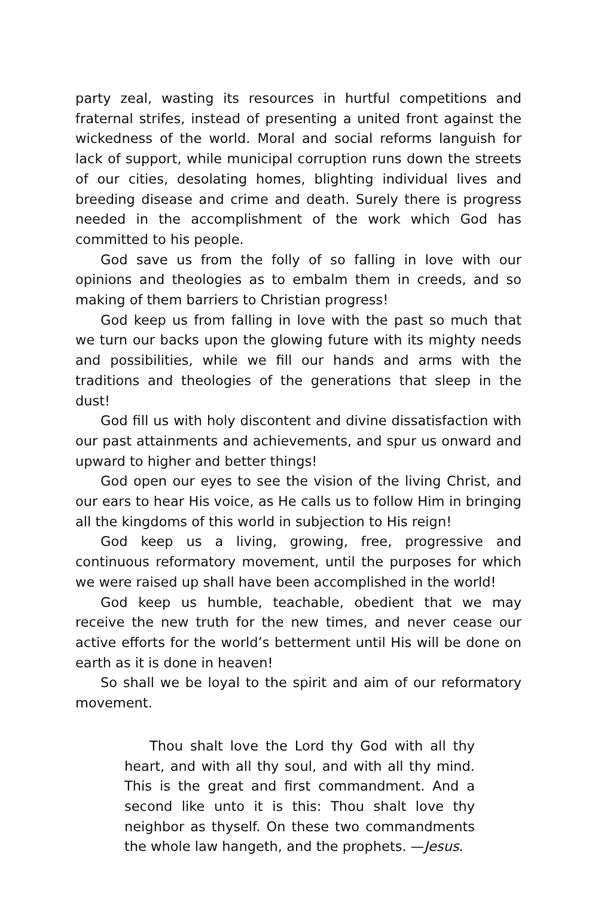party zeal, wasting its resources in hurtful competitions and fraternal strifes, instead of presenting a united front against the wickedness of the world. Moral and social reforms languish for lack of support, while municipal corruption runs down the streets of our cities, desolating homes, blighting individual lives and breeding disease and crime and death. Surely there is progress needed in the accomplishment of the work which God has committed to his people.
God save us from the folly of so falling in love with our opinions and theologies as to embalm them in creeds, and so making of them barriers to Christian progress!
God keep us from falling in love with the past so much that we turn our backs upon the glowing future with its mighty needs and possibilities, while we fill our hands and arms with the traditions and theologies of the generations that sleep in the dust!
God fill us with holy discontent and divine dissatisfaction with our past attainments and achievements, and spur us onward and upward to higher and better things!
God open our eyes to see the vision of the living Christ, and our ears to hear His voice, as He calls us to follow Him in bringing all the kingdoms of this world in subjection to His reign!
God keep us a living, growing, free, progressive and continuous reformatory movement, until the purposes for which we were raised up shall have been accomplished in the world!
God keep us humble, teachable, obedient that we may receive the new truth for the new times, and never cease our active efforts for the world’s betterment until His will be done on earth as it is done in heaven!
So shall we be loyal to the spirit and aim of our reformatory movement.
Thou shalt love the Lord thy God with all thy heart, and with all thy soul, and with all thy mind. This is the great and first commandment. And a second like unto it is this: Thou shalt love thy neighbor as thyself. On these two commandments the whole law hangeth, and the prophets. —Jesus.